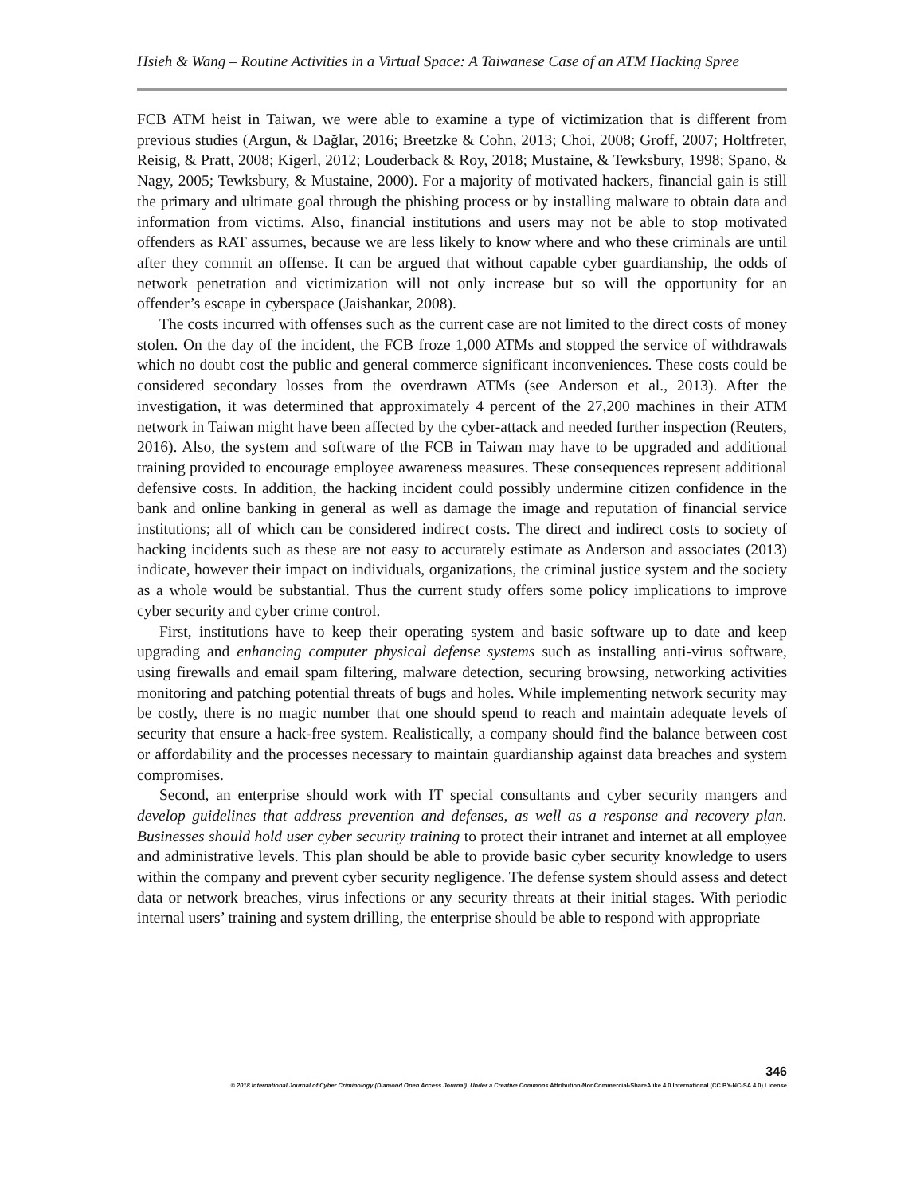Hsieh & Wang – Routine Activities in a Virtual Space: A Taiwanese Case of an ATM Hacking Spree
FCB ATM heist in Taiwan, we were able to examine a type of victimization that is different from previous studies (Argun, & Dağlar, 2016; Breetzke & Cohn, 2013; Choi, 2008; Groff, 2007; Holtfreter, Reisig, & Pratt, 2008; Kigerl, 2012; Louderback & Roy, 2018; Mustaine, & Tewksbury, 1998; Spano, & Nagy, 2005; Tewksbury, & Mustaine, 2000). For a majority of motivated hackers, financial gain is still the primary and ultimate goal through the phishing process or by installing malware to obtain data and information from victims. Also, financial institutions and users may not be able to stop motivated offenders as RAT assumes, because we are less likely to know where and who these criminals are until after they commit an offense. It can be argued that without capable cyber guardianship, the odds of network penetration and victimization will not only increase but so will the opportunity for an offender’s escape in cyberspace (Jaishankar, 2008).
The costs incurred with offenses such as the current case are not limited to the direct costs of money stolen. On the day of the incident, the FCB froze 1,000 ATMs and stopped the service of withdrawals which no doubt cost the public and general commerce significant inconveniences. These costs could be considered secondary losses from the overdrawn ATMs (see Anderson et al., 2013). After the investigation, it was determined that approximately 4 percent of the 27,200 machines in their ATM network in Taiwan might have been affected by the cyber-attack and needed further inspection (Reuters, 2016). Also, the system and software of the FCB in Taiwan may have to be upgraded and additional training provided to encourage employee awareness measures. These consequences represent additional defensive costs. In addition, the hacking incident could possibly undermine citizen confidence in the bank and online banking in general as well as damage the image and reputation of financial service institutions; all of which can be considered indirect costs. The direct and indirect costs to society of hacking incidents such as these are not easy to accurately estimate as Anderson and associates (2013) indicate, however their impact on individuals, organizations, the criminal justice system and the society as a whole would be substantial. Thus the current study offers some policy implications to improve cyber security and cyber crime control.
First, institutions have to keep their operating system and basic software up to date and keep upgrading and enhancing computer physical defense systems such as installing anti-virus software, using firewalls and email spam filtering, malware detection, securing browsing, networking activities monitoring and patching potential threats of bugs and holes. While implementing network security may be costly, there is no magic number that one should spend to reach and maintain adequate levels of security that ensure a hack-free system. Realistically, a company should find the balance between cost or affordability and the processes necessary to maintain guardianship against data breaches and system compromises.
Second, an enterprise should work with IT special consultants and cyber security mangers and develop guidelines that address prevention and defenses, as well as a response and recovery plan. Businesses should hold user cyber security training to protect their intranet and internet at all employee and administrative levels. This plan should be able to provide basic cyber security knowledge to users within the company and prevent cyber security negligence. The defense system should assess and detect data or network breaches, virus infections or any security threats at their initial stages. With periodic internal users’ training and system drilling, the enterprise should be able to respond with appropriate
346
© 2018 International Journal of Cyber Criminology (Diamond Open Access Journal). Under a Creative Commons Attribution-NonCommercial-ShareAlike 4.0 International (CC BY-NC-SA 4.0) License